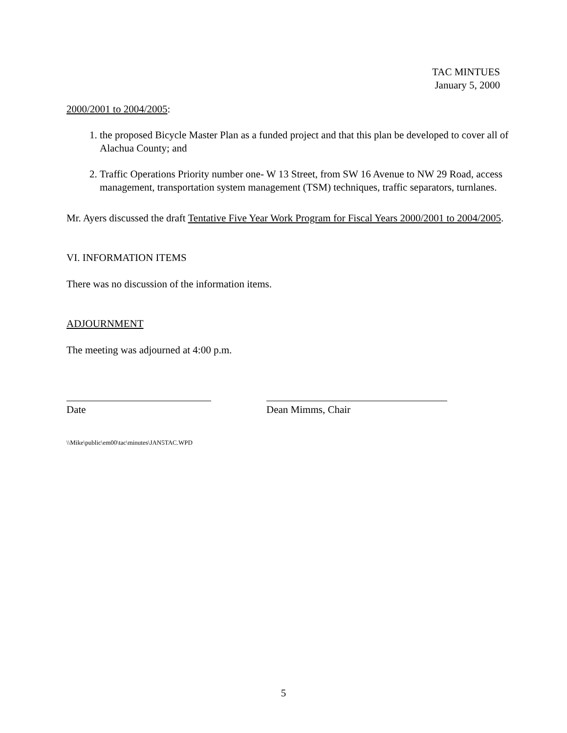TAC MINTUES
January 5, 2000
2000/2001 to 2004/2005:
1. the proposed Bicycle Master Plan as a funded project and that this plan be developed to cover all of Alachua County; and
2. Traffic Operations Priority number one- W 13 Street, from SW 16 Avenue to NW 29 Road, access management, transportation system management (TSM) techniques, traffic separators, turnlanes.
Mr. Ayers discussed the draft Tentative Five Year Work Program for Fiscal Years 2000/2001 to 2004/2005.
VI. INFORMATION ITEMS
There was no discussion of the information items.
ADJOURNMENT
The meeting was adjourned at 4:00 p.m.
Date Dean Mimms, Chair
\\Mike\public\em00\tac\minutes\JAN5TAC.WPD
5